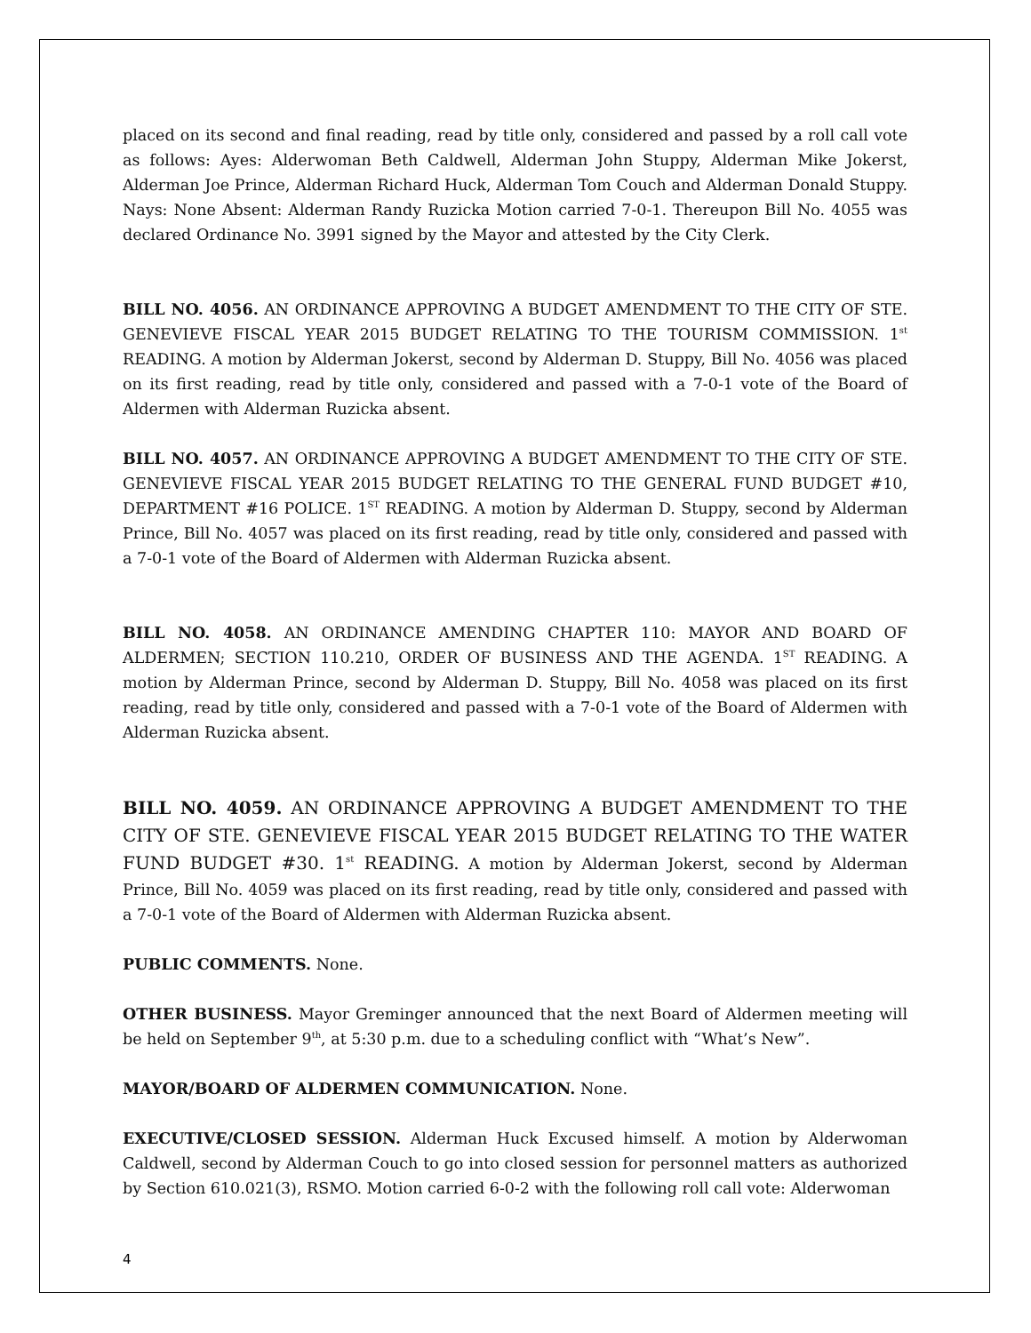placed on its second and final reading, read by title only, considered and passed by a roll call vote as follows: Ayes: Alderwoman Beth Caldwell, Alderman John Stuppy, Alderman Mike Jokerst, Alderman Joe Prince, Alderman Richard Huck, Alderman Tom Couch and Alderman Donald Stuppy. Nays: None Absent: Alderman Randy Ruzicka Motion carried 7-0-1. Thereupon Bill No. 4055 was declared Ordinance No. 3991 signed by the Mayor and attested by the City Clerk.
BILL NO. 4056. AN ORDINANCE APPROVING A BUDGET AMENDMENT TO THE CITY OF STE. GENEVIEVE FISCAL YEAR 2015 BUDGET RELATING TO THE TOURISM COMMISSION. 1<sup>st</sup> READING. A motion by Alderman Jokerst, second by Alderman D. Stuppy, Bill No. 4056 was placed on its first reading, read by title only, considered and passed with a 7-0-1 vote of the Board of Aldermen with Alderman Ruzicka absent.
BILL NO. 4057. AN ORDINANCE APPROVING A BUDGET AMENDMENT TO THE CITY OF STE. GENEVIEVE FISCAL YEAR 2015 BUDGET RELATING TO THE GENERAL FUND BUDGET #10, DEPARTMENT #16 POLICE. 1<sup>ST</sup> READING. A motion by Alderman D. Stuppy, second by Alderman Prince, Bill No. 4057 was placed on its first reading, read by title only, considered and passed with a 7-0-1 vote of the Board of Aldermen with Alderman Ruzicka absent.
BILL NO. 4058. AN ORDINANCE AMENDING CHAPTER 110: MAYOR AND BOARD OF ALDERMEN; SECTION 110.210, ORDER OF BUSINESS AND THE AGENDA. 1<sup>ST</sup> READING. A motion by Alderman Prince, second by Alderman D. Stuppy, Bill No. 4058 was placed on its first reading, read by title only, considered and passed with a 7-0-1 vote of the Board of Aldermen with Alderman Ruzicka absent.
BILL NO. 4059. AN ORDINANCE APPROVING A BUDGET AMENDMENT TO THE CITY OF STE. GENEVIEVE FISCAL YEAR 2015 BUDGET RELATING TO THE WATER FUND BUDGET #30. 1<sup>st</sup> READING. A motion by Alderman Jokerst, second by Alderman Prince, Bill No. 4059 was placed on its first reading, read by title only, considered and passed with a 7-0-1 vote of the Board of Aldermen with Alderman Ruzicka absent.
PUBLIC COMMENTS. None.
OTHER BUSINESS. Mayor Greminger announced that the next Board of Aldermen meeting will be held on September 9<sup>th</sup>, at 5:30 p.m. due to a scheduling conflict with “What’s New”.
MAYOR/BOARD OF ALDERMEN COMMUNICATION. None.
EXECUTIVE/CLOSED SESSION. Alderman Huck Excused himself. A motion by Alderwoman Caldwell, second by Alderman Couch to go into closed session for personnel matters as authorized by Section 610.021(3), RSMO. Motion carried 6-0-2 with the following roll call vote: Alderwoman
4